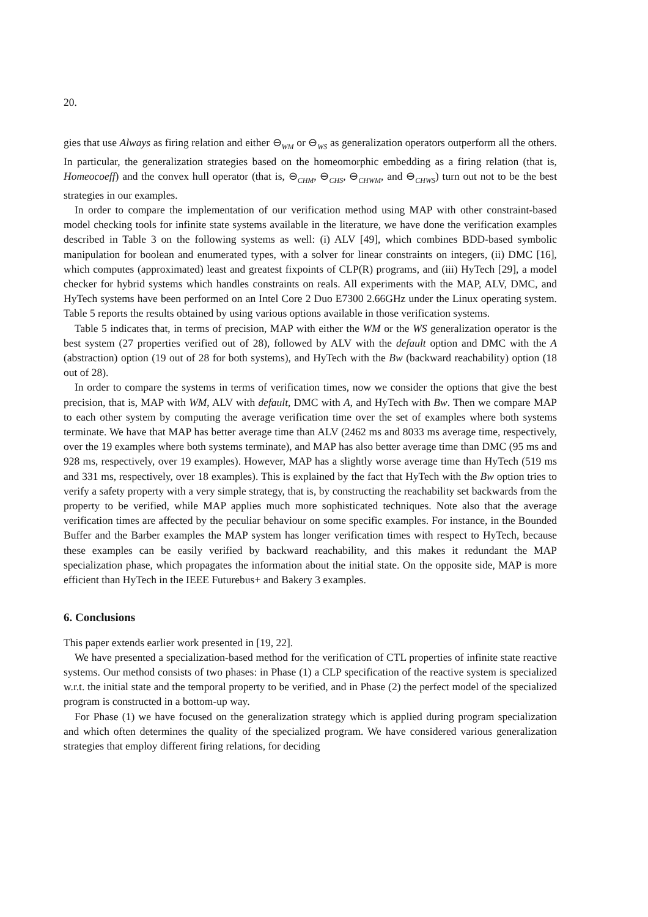20.
gies that use Always as firing relation and either ⊖<sub>WM</sub> or ⊖<sub>WS</sub> as generalization operators outperform all the others. In particular, the generalization strategies based on the homeomorphic embedding as a firing relation (that is, Homeocoeff) and the convex hull operator (that is, ⊖<sub>CHM</sub>, ⊖<sub>CHS</sub>, ⊖<sub>CHWM</sub>, and ⊖<sub>CHWS</sub>) turn out not to be the best strategies in our examples.
In order to compare the implementation of our verification method using MAP with other constraint-based model checking tools for infinite state systems available in the literature, we have done the verification examples described in Table 3 on the following systems as well: (i) ALV [49], which combines BDD-based symbolic manipulation for boolean and enumerated types, with a solver for linear constraints on integers, (ii) DMC [16], which computes (approximated) least and greatest fixpoints of CLP(R) programs, and (iii) HyTech [29], a model checker for hybrid systems which handles constraints on reals. All experiments with the MAP, ALV, DMC, and HyTech systems have been performed on an Intel Core 2 Duo E7300 2.66GHz under the Linux operating system. Table 5 reports the results obtained by using various options available in those verification systems.
Table 5 indicates that, in terms of precision, MAP with either the WM or the WS generalization operator is the best system (27 properties verified out of 28), followed by ALV with the default option and DMC with the A (abstraction) option (19 out of 28 for both systems), and HyTech with the Bw (backward reachability) option (18 out of 28).
In order to compare the systems in terms of verification times, now we consider the options that give the best precision, that is, MAP with WM, ALV with default, DMC with A, and HyTech with Bw. Then we compare MAP to each other system by computing the average verification time over the set of examples where both systems terminate. We have that MAP has better average time than ALV (2462 ms and 8033 ms average time, respectively, over the 19 examples where both systems terminate), and MAP has also better average time than DMC (95 ms and 928 ms, respectively, over 19 examples). However, MAP has a slightly worse average time than HyTech (519 ms and 331 ms, respectively, over 18 examples). This is explained by the fact that HyTech with the Bw option tries to verify a safety property with a very simple strategy, that is, by constructing the reachability set backwards from the property to be verified, while MAP applies much more sophisticated techniques. Note also that the average verification times are affected by the peculiar behaviour on some specific examples. For instance, in the Bounded Buffer and the Barber examples the MAP system has longer verification times with respect to HyTech, because these examples can be easily verified by backward reachability, and this makes it redundant the MAP specialization phase, which propagates the information about the initial state. On the opposite side, MAP is more efficient than HyTech in the IEEE Futurebus+ and Bakery 3 examples.
6. Conclusions
This paper extends earlier work presented in [19, 22].
We have presented a specialization-based method for the verification of CTL properties of infinite state reactive systems. Our method consists of two phases: in Phase (1) a CLP specification of the reactive system is specialized w.r.t. the initial state and the temporal property to be verified, and in Phase (2) the perfect model of the specialized program is constructed in a bottom-up way.
For Phase (1) we have focused on the generalization strategy which is applied during program specialization and which often determines the quality of the specialized program. We have considered various generalization strategies that employ different firing relations, for deciding